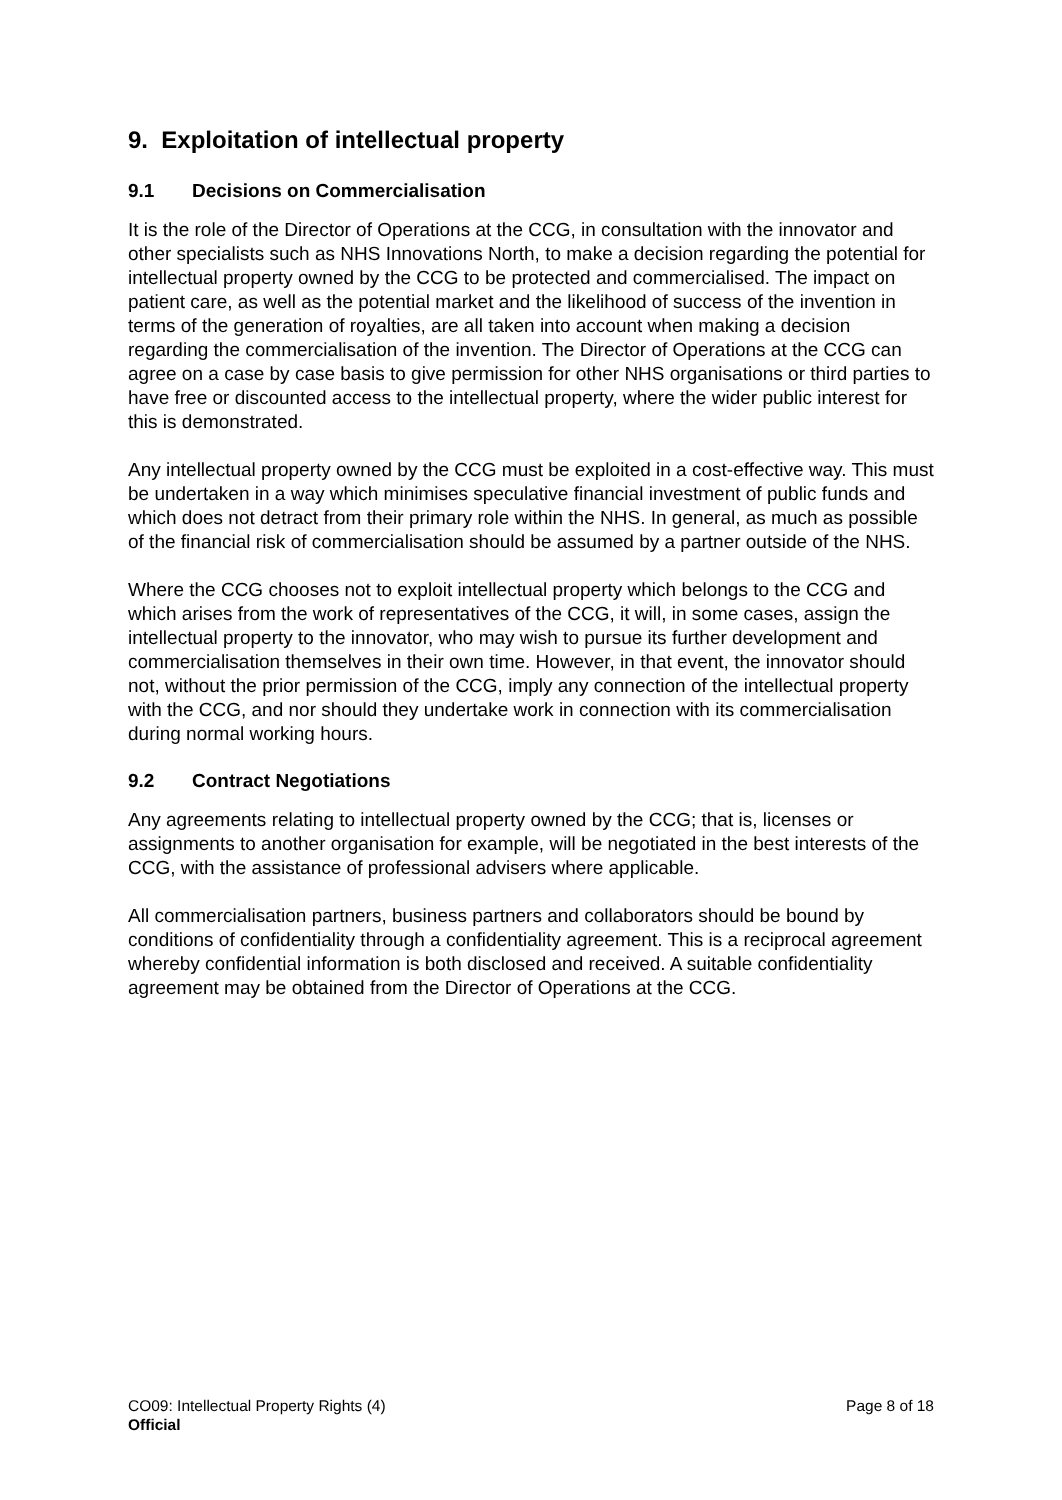9. Exploitation of intellectual property
9.1 Decisions on Commercialisation
It is the role of the Director of Operations at the CCG, in consultation with the innovator and other specialists such as NHS Innovations North, to make a decision regarding the potential for intellectual property owned by the CCG to be protected and commercialised. The impact on patient care, as well as the potential market and the likelihood of success of the invention in terms of the generation of royalties, are all taken into account when making a decision regarding the commercialisation of the invention. The Director of Operations at the CCG can agree on a case by case basis to give permission for other NHS organisations or third parties to have free or discounted access to the intellectual property, where the wider public interest for this is demonstrated.
Any intellectual property owned by the CCG must be exploited in a cost-effective way. This must be undertaken in a way which minimises speculative financial investment of public funds and which does not detract from their primary role within the NHS. In general, as much as possible of the financial risk of commercialisation should be assumed by a partner outside of the NHS.
Where the CCG chooses not to exploit intellectual property which belongs to the CCG and which arises from the work of representatives of the CCG, it will, in some cases, assign the intellectual property to the innovator, who may wish to pursue its further development and commercialisation themselves in their own time. However, in that event, the innovator should not, without the prior permission of the CCG, imply any connection of the intellectual property with the CCG, and nor should they undertake work in connection with its commercialisation during normal working hours.
9.2 Contract Negotiations
Any agreements relating to intellectual property owned by the CCG; that is, licenses or assignments to another organisation for example, will be negotiated in the best interests of the CCG, with the assistance of professional advisers where applicable.
All commercialisation partners, business partners and collaborators should be bound by conditions of confidentiality through a confidentiality agreement. This is a reciprocal agreement whereby confidential information is both disclosed and received. A suitable confidentiality agreement may be obtained from the Director of Operations at the CCG.
CO09: Intellectual Property Rights (4) Page 8 of 18
Official